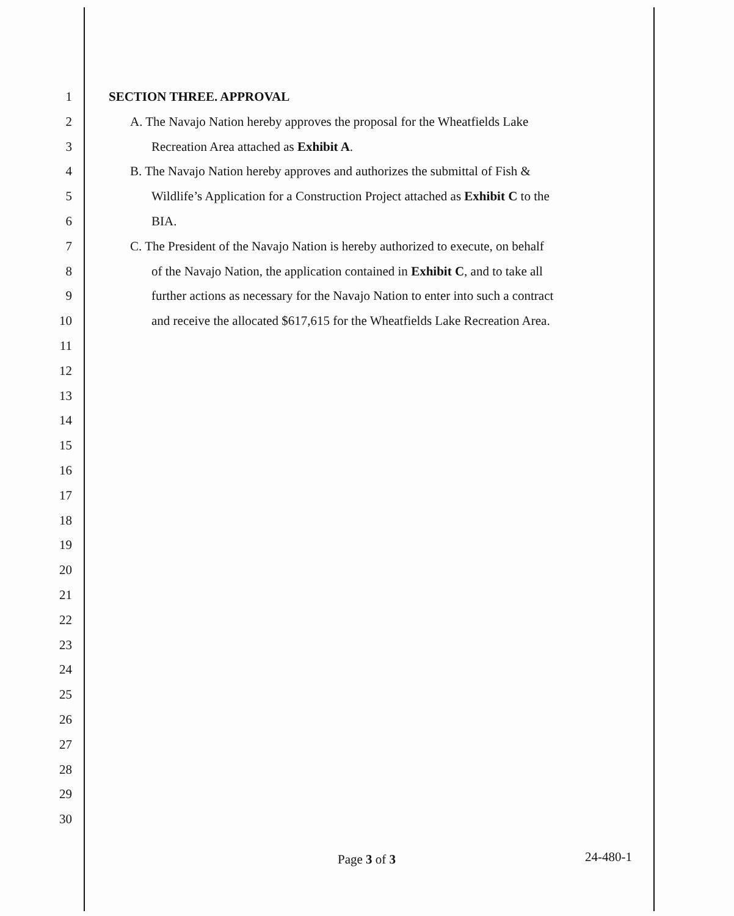1 SECTION THREE. APPROVAL
2 A. The Navajo Nation hereby approves the proposal for the Wheatfields Lake
3 Recreation Area attached as Exhibit A.
4 B. The Navajo Nation hereby approves and authorizes the submittal of Fish &
5 Wildlife’s Application for a Construction Project attached as Exhibit C to the
6 BIA.
7 C. The President of the Navajo Nation is hereby authorized to execute, on behalf
8 of the Navajo Nation, the application contained in Exhibit C, and to take all
9 further actions as necessary for the Navajo Nation to enter into such a contract
10 and receive the allocated $617,615 for the Wheatfields Lake Recreation Area.
11
12
13
14
15
16
17
18
19
20
21
22
23
24
25
26
27
28
29
30
Page 3 of 3 24-480-1